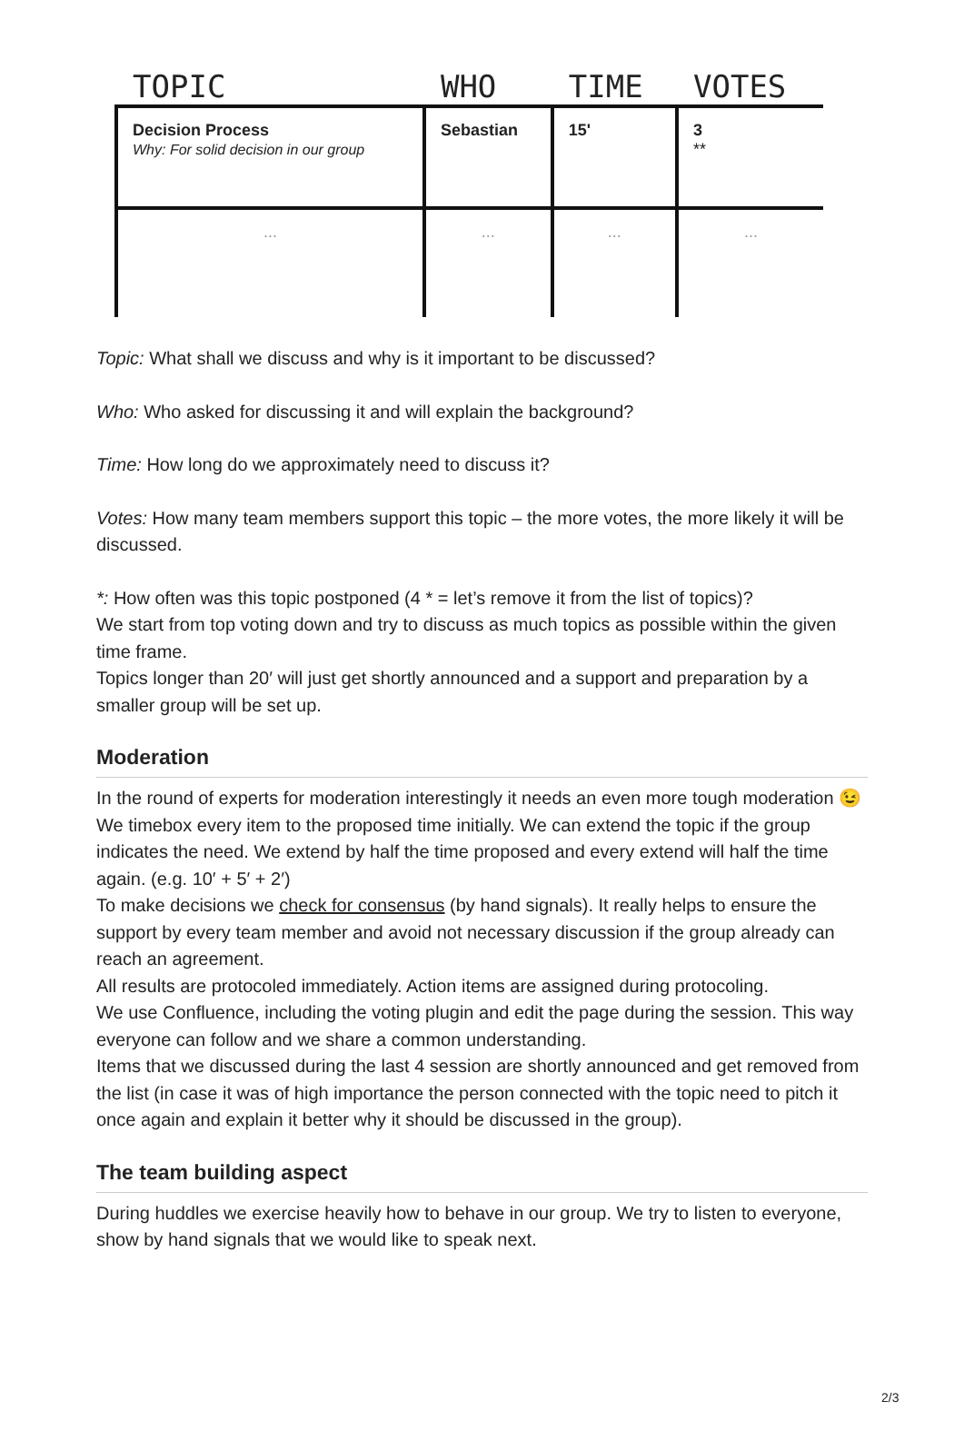| TOPIC | WHO | TIME | VOTES |
| --- | --- | --- | --- |
| Decision Process Why: For solid decision in our group | Sebastian | 15' | 3 ** |
| ... | ... | ... | ... |
Topic: What shall we discuss and why is it important to be discussed?
Who: Who asked for discussing it and will explain the background?
Time: How long do we approximately need to discuss it?
Votes: How many team members support this topic – the more votes, the more likely it will be discussed.
*: How often was this topic postponed (4 * = let’s remove it from the list of topics)?
We start from top voting down and try to discuss as much topics as possible within the given time frame.
Topics longer than 20′ will just get shortly announced and a support and preparation by a smaller group will be set up.
Moderation
In the round of experts for moderation interestingly it needs an even more tough moderation 😉
We timebox every item to the proposed time initially. We can extend the topic if the group indicates the need. We extend by half the time proposed and every extend will half the time again. (e.g. 10′ + 5′ + 2′)
To make decisions we check for consensus (by hand signals). It really helps to ensure the support by every team member and avoid not necessary discussion if the group already can reach an agreement.
All results are protocoled immediately. Action items are assigned during protocoling.
We use Confluence, including the voting plugin and edit the page during the session. This way everyone can follow and we share a common understanding.
Items that we discussed during the last 4 session are shortly announced and get removed from the list (in case it was of high importance the person connected with the topic need to pitch it once again and explain it better why it should be discussed in the group).
The team building aspect
During huddles we exercise heavily how to behave in our group. We try to listen to everyone, show by hand signals that we would like to speak next.
2/3